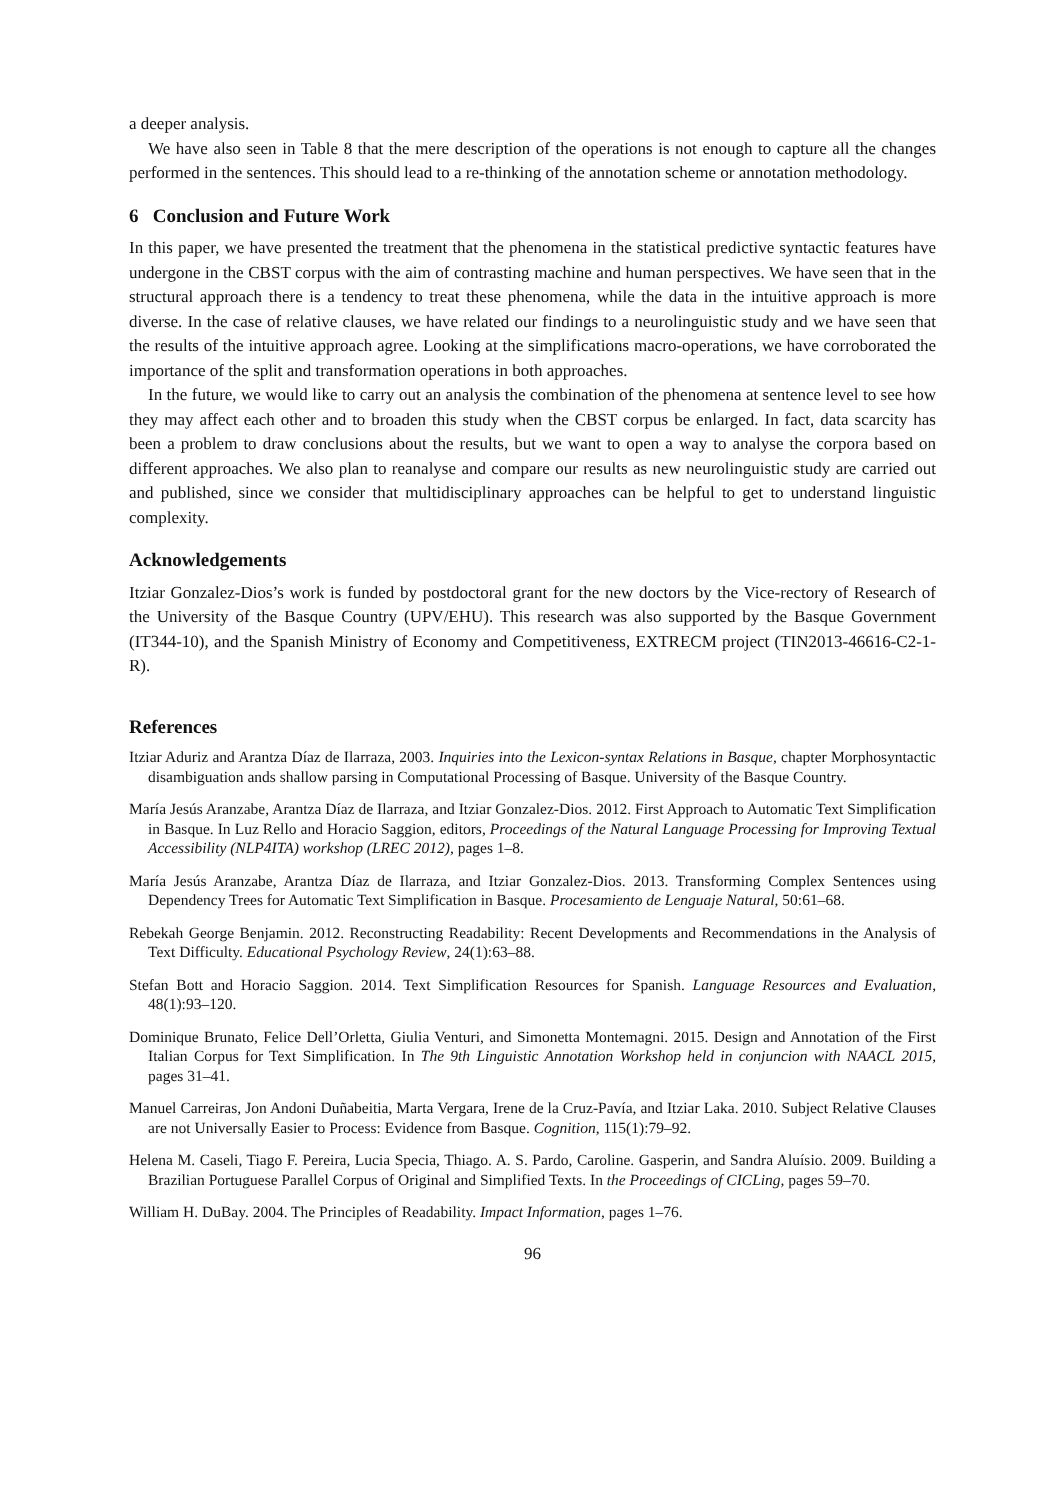a deeper analysis.
We have also seen in Table 8 that the mere description of the operations is not enough to capture all the changes performed in the sentences. This should lead to a re-thinking of the annotation scheme or annotation methodology.
6 Conclusion and Future Work
In this paper, we have presented the treatment that the phenomena in the statistical predictive syntactic features have undergone in the CBST corpus with the aim of contrasting machine and human perspectives. We have seen that in the structural approach there is a tendency to treat these phenomena, while the data in the intuitive approach is more diverse. In the case of relative clauses, we have related our findings to a neurolinguistic study and we have seen that the results of the intuitive approach agree. Looking at the simplifications macro-operations, we have corroborated the importance of the split and transformation operations in both approaches.
In the future, we would like to carry out an analysis the combination of the phenomena at sentence level to see how they may affect each other and to broaden this study when the CBST corpus be enlarged. In fact, data scarcity has been a problem to draw conclusions about the results, but we want to open a way to analyse the corpora based on different approaches. We also plan to reanalyse and compare our results as new neurolinguistic study are carried out and published, since we consider that multidisciplinary approaches can be helpful to get to understand linguistic complexity.
Acknowledgements
Itziar Gonzalez-Dios’s work is funded by postdoctoral grant for the new doctors by the Vice-rectory of Research of the University of the Basque Country (UPV/EHU). This research was also supported by the Basque Government (IT344-10), and the Spanish Ministry of Economy and Competitiveness, EXTRECM project (TIN2013-46616-C2-1-R).
References
Itziar Aduriz and Arantza Díaz de Ilarraza, 2003. Inquiries into the Lexicon-syntax Relations in Basque, chapter Morphosyntactic disambiguation ands shallow parsing in Computational Processing of Basque. University of the Basque Country.
María Jesús Aranzabe, Arantza Díaz de Ilarraza, and Itziar Gonzalez-Dios. 2012. First Approach to Automatic Text Simplification in Basque. In Luz Rello and Horacio Saggion, editors, Proceedings of the Natural Language Processing for Improving Textual Accessibility (NLP4ITA) workshop (LREC 2012), pages 1–8.
María Jesús Aranzabe, Arantza Díaz de Ilarraza, and Itziar Gonzalez-Dios. 2013. Transforming Complex Sentences using Dependency Trees for Automatic Text Simplification in Basque. Procesamiento de Lenguaje Natural, 50:61–68.
Rebekah George Benjamin. 2012. Reconstructing Readability: Recent Developments and Recommendations in the Analysis of Text Difficulty. Educational Psychology Review, 24(1):63–88.
Stefan Bott and Horacio Saggion. 2014. Text Simplification Resources for Spanish. Language Resources and Evaluation, 48(1):93–120.
Dominique Brunato, Felice Dell’Orletta, Giulia Venturi, and Simonetta Montemagni. 2015. Design and Annotation of the First Italian Corpus for Text Simplification. In The 9th Linguistic Annotation Workshop held in conjuncion with NAACL 2015, pages 31–41.
Manuel Carreiras, Jon Andoni Duñabeitia, Marta Vergara, Irene de la Cruz-Pavía, and Itziar Laka. 2010. Subject Relative Clauses are not Universally Easier to Process: Evidence from Basque. Cognition, 115(1):79–92.
Helena M. Caseli, Tiago F. Pereira, Lucia Specia, Thiago. A. S. Pardo, Caroline. Gasperin, and Sandra Aluísio. 2009. Building a Brazilian Portuguese Parallel Corpus of Original and Simplified Texts. In the Proceedings of CICLing, pages 59–70.
William H. DuBay. 2004. The Principles of Readability. Impact Information, pages 1–76.
96